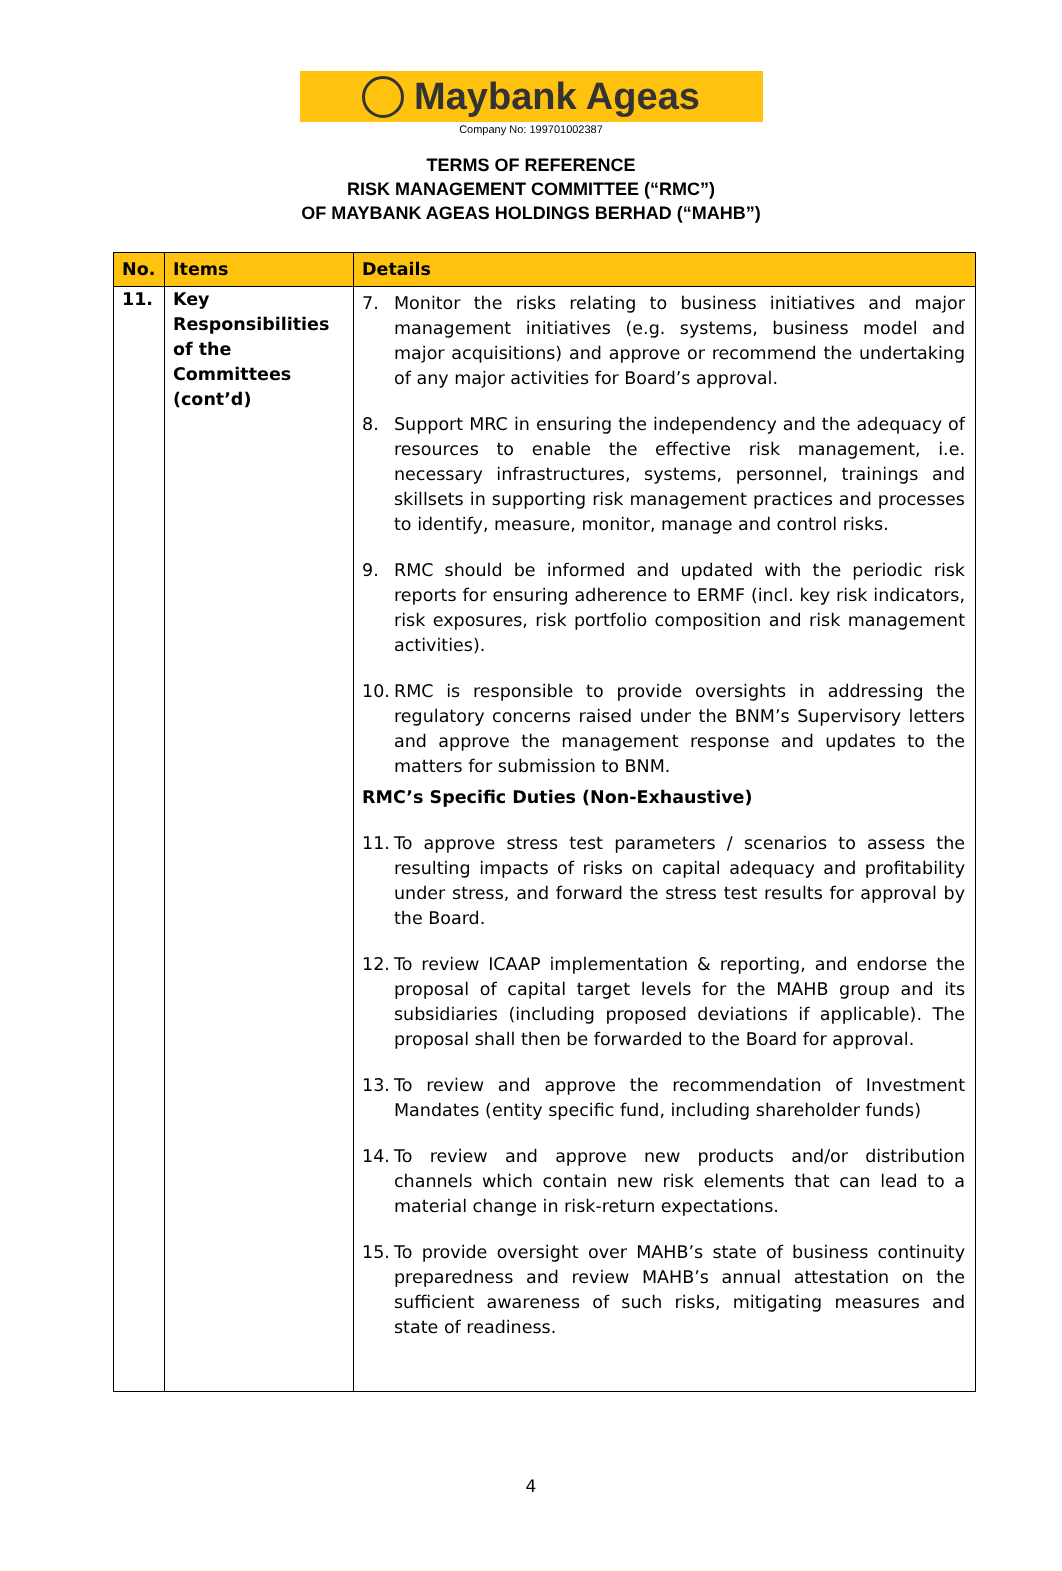Maybank Ageas
Company No: 199701002387
TERMS OF REFERENCE
RISK MANAGEMENT COMMITTEE (“RMC”)
OF MAYBANK AGEAS HOLDINGS BERHAD (“MAHB”)
| No. | Items | Details |
| --- | --- | --- |
| 11. | Key Responsibilities of the Committees (cont’d) | 7. Monitor the risks relating to business initiatives and major management initiatives (e.g. systems, business model and major acquisitions) and approve or recommend the undertaking of any major activities for Board’s approval. 8. Support MRC in ensuring the independency and the adequacy of resources to enable the effective risk management, i.e. necessary infrastructures, systems, personnel, trainings and skillsets in supporting risk management practices and processes to identify, measure, monitor, manage and control risks. 9. RMC should be informed and updated with the periodic risk reports for ensuring adherence to ERMF (incl. key risk indicators, risk exposures, risk portfolio composition and risk management activities). 10. RMC is responsible to provide oversights in addressing the regulatory concerns raised under the BNM’s Supervisory letters and approve the management response and updates to the matters for submission to BNM. RMC’s Specific Duties (Non-Exhaustive) 11. To approve stress test parameters / scenarios to assess the resulting impacts of risks on capital adequacy and profitability under stress, and forward the stress test results for approval by the Board. 12. To review ICAAP implementation & reporting, and endorse the proposal of capital target levels for the MAHB group and its subsidiaries (including proposed deviations if applicable). The proposal shall then be forwarded to the Board for approval. 13. To review and approve the recommendation of Investment Mandates (entity specific fund, including shareholder funds) 14. To review and approve new products and/or distribution channels which contain new risk elements that can lead to a material change in risk-return expectations. 15. To provide oversight over MAHB’s state of business continuity preparedness and review MAHB’s annual attestation on the sufficient awareness of such risks, mitigating measures and state of readiness. |
4